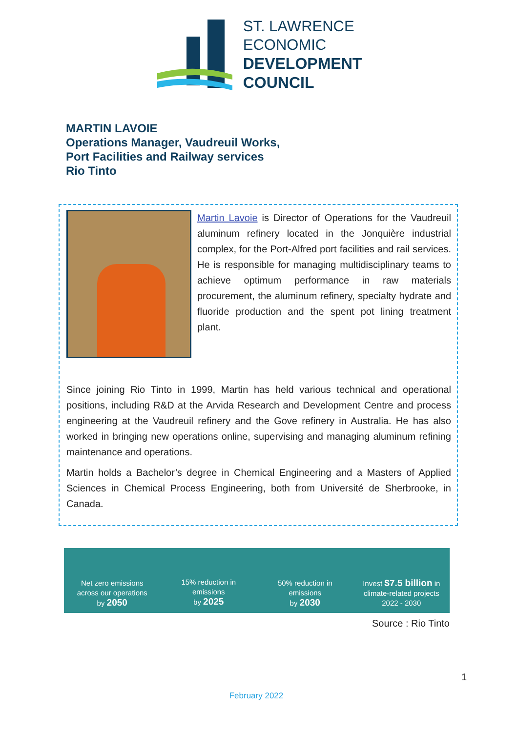ST. LAWRENCE
ECONOMIC
DEVELOPMENT
COUNCIL
MARTIN LAVOIE
Operations Manager, Vaudreuil Works,
Port Facilities and Railway services
Rio Tinto
Martin Lavoie is Director of Operations for the Vaudreuil aluminum refinery located in the Jonquière industrial complex, for the Port-Alfred port facilities and rail services. He is responsible for managing multidisciplinary teams to achieve optimum performance in raw materials procurement, the aluminum refinery, specialty hydrate and fluoride production and the spent pot lining treatment plant.
Since joining Rio Tinto in 1999, Martin has held various technical and operational positions, including R&D at the Arvida Research and Development Centre and process engineering at the Vaudreuil refinery and the Gove refinery in Australia. He has also worked in bringing new operations online, supervising and managing aluminum refining maintenance and operations.
Martin holds a Bachelor’s degree in Chemical Engineering and a Masters of Applied Sciences in Chemical Process Engineering, both from Université de Sherbrooke, in Canada.
Net zero emissions
across our operations
by 2050
15% reduction in
emissions
by 2025
50% reduction in
emissions
by 2030
Invest $7.5 billion in
climate-related projects
2022 - 2030
Source : Rio Tinto
1
February 2022